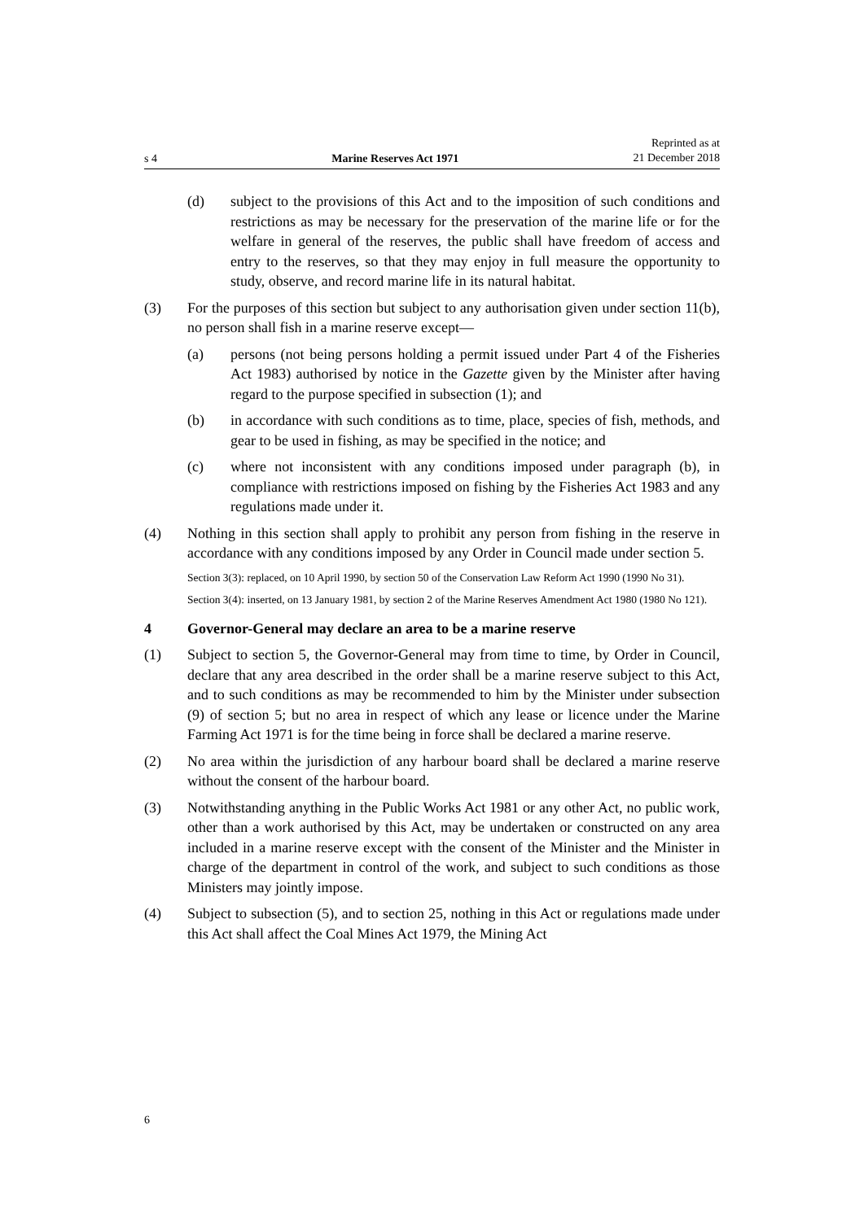s 4 Marine Reserves Act 1971 Reprinted as at
21 December 2018
(d) subject to the provisions of this Act and to the imposition of such conditions and restrictions as may be necessary for the preservation of the marine life or for the welfare in general of the reserves, the public shall have freedom of access and entry to the reserves, so that they may enjoy in full measure the opportunity to study, observe, and record marine life in its natural habitat.
(3) For the purposes of this section but subject to any authorisation given under section 11(b), no person shall fish in a marine reserve except—
(a) persons (not being persons holding a permit issued under Part 4 of the Fisheries Act 1983) authorised by notice in the Gazette given by the Minister after having regard to the purpose specified in subsection (1); and
(b) in accordance with such conditions as to time, place, species of fish, methods, and gear to be used in fishing, as may be specified in the notice; and
(c) where not inconsistent with any conditions imposed under paragraph (b), in compliance with restrictions imposed on fishing by the Fisheries Act 1983 and any regulations made under it.
(4) Nothing in this section shall apply to prohibit any person from fishing in the reserve in accordance with any conditions imposed by any Order in Council made under section 5.
Section 3(3): replaced, on 10 April 1990, by section 50 of the Conservation Law Reform Act 1990 (1990 No 31).
Section 3(4): inserted, on 13 January 1981, by section 2 of the Marine Reserves Amendment Act 1980 (1980 No 121).
4 Governor-General may declare an area to be a marine reserve
(1) Subject to section 5, the Governor-General may from time to time, by Order in Council, declare that any area described in the order shall be a marine reserve subject to this Act, and to such conditions as may be recommended to him by the Minister under subsection (9) of section 5; but no area in respect of which any lease or licence under the Marine Farming Act 1971 is for the time being in force shall be declared a marine reserve.
(2) No area within the jurisdiction of any harbour board shall be declared a marine reserve without the consent of the harbour board.
(3) Notwithstanding anything in the Public Works Act 1981 or any other Act, no public work, other than a work authorised by this Act, may be undertaken or constructed on any area included in a marine reserve except with the consent of the Minister and the Minister in charge of the department in control of the work, and subject to such conditions as those Ministers may jointly impose.
(4) Subject to subsection (5), and to section 25, nothing in this Act or regulations made under this Act shall affect the Coal Mines Act 1979, the Mining Act
6